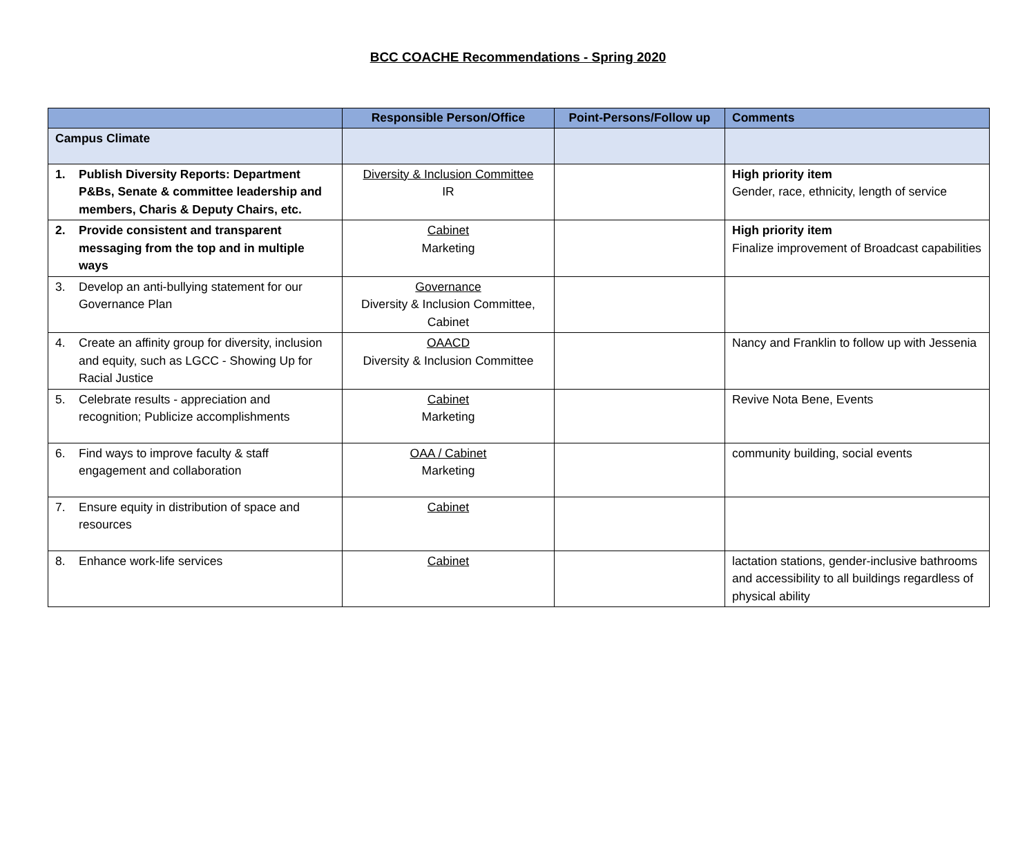BCC COACHE Recommendations - Spring 2020
| | Responsible Person/Office | Point-Persons/Follow up | Comments |
| --- | --- | --- | --- |
| Campus Climate | | | |
| 1. Publish Diversity Reports: Department P&Bs, Senate & committee leadership and members, Charis & Deputy Chairs, etc. | Diversity & Inclusion Committee IR | | High priority item Gender, race, ethnicity, length of service |
| 2. Provide consistent and transparent messaging from the top and in multiple ways | Cabinet Marketing | | High priority item Finalize improvement of Broadcast capabilities |
| 3. Develop an anti-bullying statement for our Governance Plan | Governance Diversity & Inclusion Committee, Cabinet | | |
| 4. Create an affinity group for diversity, inclusion and equity, such as LGCC - Showing Up for Racial Justice | OAACD Diversity & Inclusion Committee | | Nancy and Franklin to follow up with Jessenia |
| 5. Celebrate results - appreciation and recognition; Publicize accomplishments | Cabinet Marketing | | Revive Nota Bene, Events |
| 6. Find ways to improve faculty & staff engagement and collaboration | OAA / Cabinet Marketing | | community building, social events |
| 7. Ensure equity in distribution of space and resources | Cabinet | | |
| 8. Enhance work-life services | Cabinet | | lactation stations, gender-inclusive bathrooms and accessibility to all buildings regardless of physical ability |